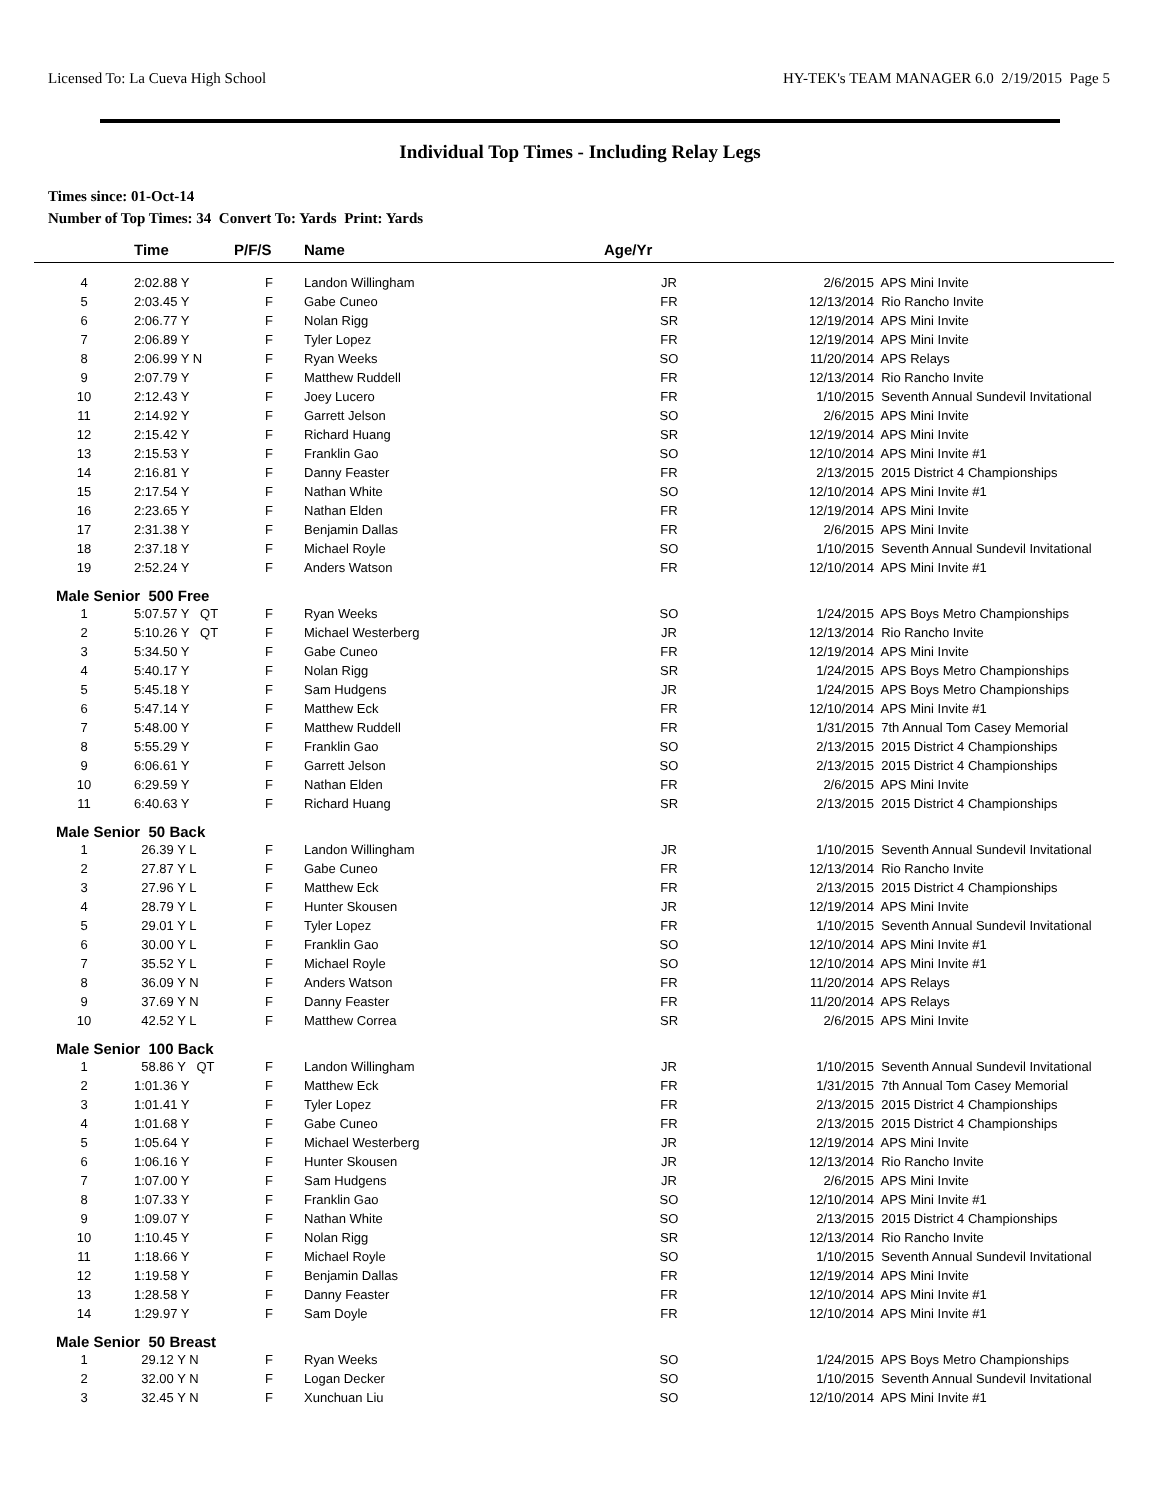Licensed To: La Cueva High School HY-TEK's TEAM MANAGER 6.0 2/19/2015 Page 5
Individual Top Times - Including Relay Legs
Times since: 01-Oct-14
Number of Top Times: 34 Convert To: Yards Print: Yards
| | Time | P/F/S | Name | Age/Yr | | |
| --- | --- | --- | --- | --- | --- | --- |
| 4 | 2:02.88 Y | F | Landon Willingham | JR | 2/6/2015 | APS Mini Invite |
| 5 | 2:03.45 Y | F | Gabe Cuneo | FR | 12/13/2014 | Rio Rancho Invite |
| 6 | 2:06.77 Y | F | Nolan Rigg | SR | 12/19/2014 | APS Mini Invite |
| 7 | 2:06.89 Y | F | Tyler Lopez | FR | 12/19/2014 | APS Mini Invite |
| 8 | 2:06.99 Y N | F | Ryan Weeks | SO | 11/20/2014 | APS Relays |
| 9 | 2:07.79 Y | F | Matthew Ruddell | FR | 12/13/2014 | Rio Rancho Invite |
| 10 | 2:12.43 Y | F | Joey Lucero | FR | 1/10/2015 | Seventh Annual Sundevil Invitational |
| 11 | 2:14.92 Y | F | Garrett Jelson | SO | 2/6/2015 | APS Mini Invite |
| 12 | 2:15.42 Y | F | Richard Huang | SR | 12/19/2014 | APS Mini Invite |
| 13 | 2:15.53 Y | F | Franklin Gao | SO | 12/10/2014 | APS Mini Invite #1 |
| 14 | 2:16.81 Y | F | Danny Feaster | FR | 2/13/2015 | 2015 District 4 Championships |
| 15 | 2:17.54 Y | F | Nathan White | SO | 12/10/2014 | APS Mini Invite #1 |
| 16 | 2:23.65 Y | F | Nathan Elden | FR | 12/19/2014 | APS Mini Invite |
| 17 | 2:31.38 Y | F | Benjamin Dallas | FR | 2/6/2015 | APS Mini Invite |
| 18 | 2:37.18 Y | F | Michael Royle | SO | 1/10/2015 | Seventh Annual Sundevil Invitational |
| 19 | 2:52.24 Y | F | Anders Watson | FR | 12/10/2014 | APS Mini Invite #1 |
| Male Senior 500 Free | | | | | | |
| 1 | 5:07.57 Y QT | F | Ryan Weeks | SO | 1/24/2015 | APS Boys Metro Championships |
| 2 | 5:10.26 Y QT | F | Michael Westerberg | JR | 12/13/2014 | Rio Rancho Invite |
| 3 | 5:34.50 Y | F | Gabe Cuneo | FR | 12/19/2014 | APS Mini Invite |
| 4 | 5:40.17 Y | F | Nolan Rigg | SR | 1/24/2015 | APS Boys Metro Championships |
| 5 | 5:45.18 Y | F | Sam Hudgens | JR | 1/24/2015 | APS Boys Metro Championships |
| 6 | 5:47.14 Y | F | Matthew Eck | FR | 12/10/2014 | APS Mini Invite #1 |
| 7 | 5:48.00 Y | F | Matthew Ruddell | FR | 1/31/2015 | 7th Annual Tom Casey Memorial |
| 8 | 5:55.29 Y | F | Franklin Gao | SO | 2/13/2015 | 2015 District 4 Championships |
| 9 | 6:06.61 Y | F | Garrett Jelson | SO | 2/13/2015 | 2015 District 4 Championships |
| 10 | 6:29.59 Y | F | Nathan Elden | FR | 2/6/2015 | APS Mini Invite |
| 11 | 6:40.63 Y | F | Richard Huang | SR | 2/13/2015 | 2015 District 4 Championships |
| Male Senior 50 Back | | | | | | |
| 1 | 26.39 Y L | F | Landon Willingham | JR | 1/10/2015 | Seventh Annual Sundevil Invitational |
| 2 | 27.87 Y L | F | Gabe Cuneo | FR | 12/13/2014 | Rio Rancho Invite |
| 3 | 27.96 Y L | F | Matthew Eck | FR | 2/13/2015 | 2015 District 4 Championships |
| 4 | 28.79 Y L | F | Hunter Skousen | JR | 12/19/2014 | APS Mini Invite |
| 5 | 29.01 Y L | F | Tyler Lopez | FR | 1/10/2015 | Seventh Annual Sundevil Invitational |
| 6 | 30.00 Y L | F | Franklin Gao | SO | 12/10/2014 | APS Mini Invite #1 |
| 7 | 35.52 Y L | F | Michael Royle | SO | 12/10/2014 | APS Mini Invite #1 |
| 8 | 36.09 Y N | F | Anders Watson | FR | 11/20/2014 | APS Relays |
| 9 | 37.69 Y N | F | Danny Feaster | FR | 11/20/2014 | APS Relays |
| 10 | 42.52 Y L | F | Matthew Correa | SR | 2/6/2015 | APS Mini Invite |
| Male Senior 100 Back | | | | | | |
| 1 | 58.86 Y QT | F | Landon Willingham | JR | 1/10/2015 | Seventh Annual Sundevil Invitational |
| 2 | 1:01.36 Y | F | Matthew Eck | FR | 1/31/2015 | 7th Annual Tom Casey Memorial |
| 3 | 1:01.41 Y | F | Tyler Lopez | FR | 2/13/2015 | 2015 District 4 Championships |
| 4 | 1:01.68 Y | F | Gabe Cuneo | FR | 2/13/2015 | 2015 District 4 Championships |
| 5 | 1:05.64 Y | F | Michael Westerberg | JR | 12/19/2014 | APS Mini Invite |
| 6 | 1:06.16 Y | F | Hunter Skousen | JR | 12/13/2014 | Rio Rancho Invite |
| 7 | 1:07.00 Y | F | Sam Hudgens | JR | 2/6/2015 | APS Mini Invite |
| 8 | 1:07.33 Y | F | Franklin Gao | SO | 12/10/2014 | APS Mini Invite #1 |
| 9 | 1:09.07 Y | F | Nathan White | SO | 2/13/2015 | 2015 District 4 Championships |
| 10 | 1:10.45 Y | F | Nolan Rigg | SR | 12/13/2014 | Rio Rancho Invite |
| 11 | 1:18.66 Y | F | Michael Royle | SO | 1/10/2015 | Seventh Annual Sundevil Invitational |
| 12 | 1:19.58 Y | F | Benjamin Dallas | FR | 12/19/2014 | APS Mini Invite |
| 13 | 1:28.58 Y | F | Danny Feaster | FR | 12/10/2014 | APS Mini Invite #1 |
| 14 | 1:29.97 Y | F | Sam Doyle | FR | 12/10/2014 | APS Mini Invite #1 |
| Male Senior 50 Breast | | | | | | |
| 1 | 29.12 Y N | F | Ryan Weeks | SO | 1/24/2015 | APS Boys Metro Championships |
| 2 | 32.00 Y N | F | Logan Decker | SO | 1/10/2015 | Seventh Annual Sundevil Invitational |
| 3 | 32.45 Y N | F | Xunchuan Liu | SO | 12/10/2014 | APS Mini Invite #1 |